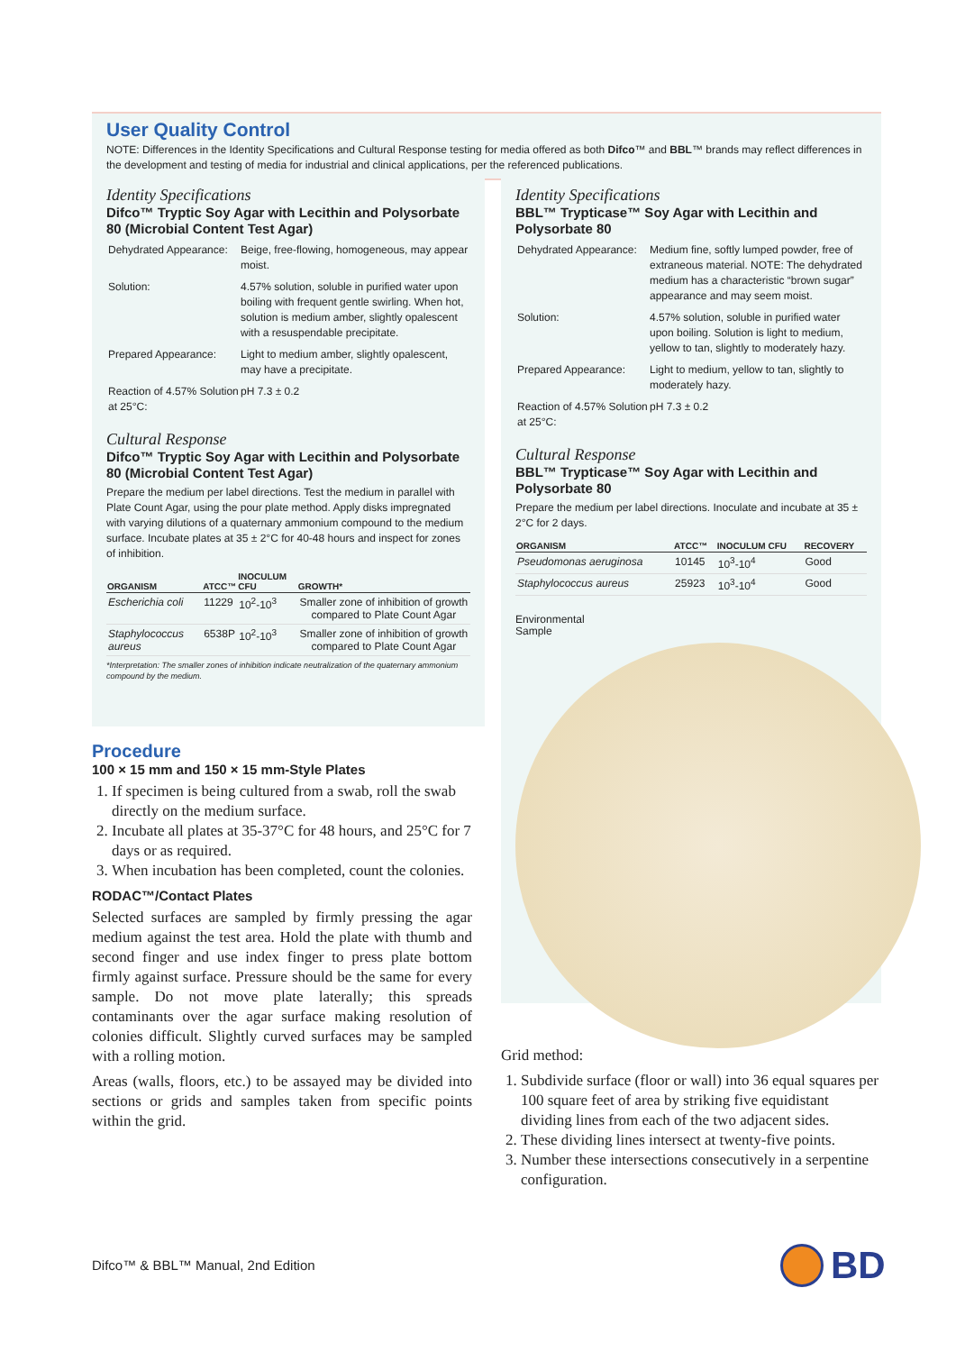User Quality Control
NOTE: Differences in the Identity Specifications and Cultural Response testing for media offered as both Difco™ and BBL™ brands may reflect differences in the development and testing of media for industrial and clinical applications, per the referenced publications.
Identity Specifications
Difco™ Tryptic Soy Agar with Lecithin and Polysorbate 80 (Microbial Content Test Agar)
| Dehydrated Appearance: | Beige, free-flowing, homogeneous, may appear moist. |
| Solution: | 4.57% solution, soluble in purified water upon boiling with frequent gentle swirling. When hot, solution is medium amber, slightly opalescent with a resuspendable precipitate. |
| Prepared Appearance: | Light to medium amber, slightly opalescent, may have a precipitate. |
| Reaction of 4.57% Solution at 25°C: | pH 7.3 ± 0.2 |
Cultural Response
Difco™ Tryptic Soy Agar with Lecithin and Polysorbate 80 (Microbial Content Test Agar)
Prepare the medium per label directions. Test the medium in parallel with Plate Count Agar, using the pour plate method. Apply disks impregnated with varying dilutions of a quaternary ammonium compound to the medium surface. Incubate plates at 35 ± 2°C for 40-48 hours and inspect for zones of inhibition.
| ORGANISM | ATCC™ | INOCULUM CFU | GROWTH* |
| --- | --- | --- | --- |
| Escherichia coli | 11229 | 10<sup>2</sup>-10<sup>3</sup> | Smaller zone of inhibition of growth compared to Plate Count Agar |
| Staphylococcus aureus | 6538P | 10<sup>2</sup>-10<sup>3</sup> | Smaller zone of inhibition of growth compared to Plate Count Agar |
*Interpretation: The smaller zones of inhibition indicate neutralization of the quaternary ammonium compound by the medium.
Identity Specifications
BBL™ Trypticase™ Soy Agar with Lecithin and Polysorbate 80
| Dehydrated Appearance: | Medium fine, softly lumped powder, free of extraneous material. NOTE: The dehydrated medium has a characteristic “brown sugar” appearance and may seem moist. |
| Solution: | 4.57% solution, soluble in purified water upon boiling. Solution is light to medium, yellow to tan, slightly to moderately hazy. |
| Prepared Appearance: | Light to medium, yellow to tan, slightly to moderately hazy. |
| Reaction of 4.57% Solution at 25°C: | pH 7.3 ± 0.2 |
Cultural Response
BBL™ Trypticase™ Soy Agar with Lecithin and Polysorbate 80
Prepare the medium per label directions. Inoculate and incubate at 35 ± 2°C for 2 days.
| ORGANISM | ATCC™ | INOCULUM CFU | RECOVERY |
| --- | --- | --- | --- |
| Pseudomonas aeruginosa | 10145 | 10<sup>3</sup>-10<sup>4</sup> | Good |
| Staphylococcus aureus | 25923 | 10<sup>3</sup>-10<sup>4</sup> | Good |
Environmental
Sample
Procedure
100 × 15 mm and 150 × 15 mm-Style Plates
1. If specimen is being cultured from a swab, roll the swab directly on the medium surface.
2. Incubate all plates at 35-37°C for 48 hours, and 25°C for 7 days or as required.
3. When incubation has been completed, count the colonies.
RODAC™/Contact Plates
Selected surfaces are sampled by firmly pressing the agar medium against the test area. Hold the plate with thumb and second finger and use index finger to press plate bottom firmly against surface. Pressure should be the same for every sample. Do not move plate laterally; this spreads contaminants over the agar surface making resolution of colonies difficult. Slightly curved surfaces may be sampled with a rolling motion.
Areas (walls, floors, etc.) to be assayed may be divided into sections or grids and samples taken from specific points within the grid.
Grid method:
1. Subdivide surface (floor or wall) into 36 equal squares per 100 square feet of area by striking five equidistant dividing lines from each of the two adjacent sides.
2. These dividing lines intersect at twenty-five points.
3. Number these intersections consecutively in a serpentine configuration.
Difco™ & BBL™ Manual, 2nd Edition
BD